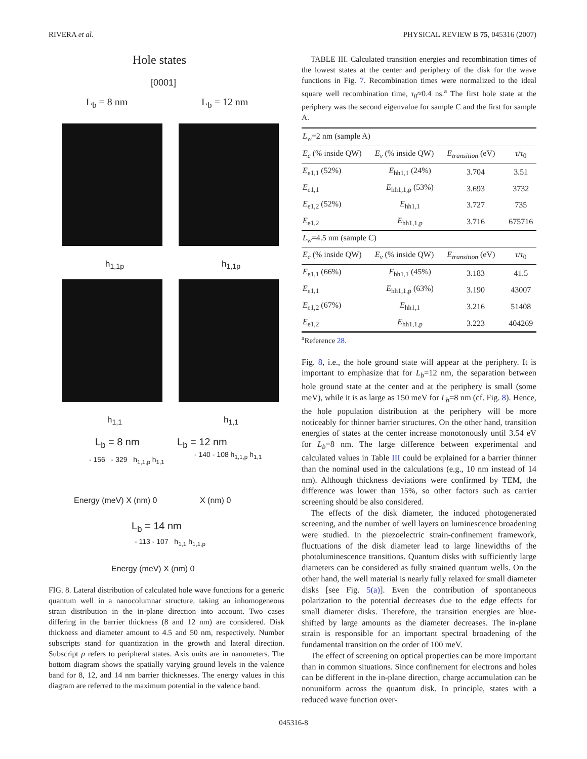RIVERA et al. PHYSICAL REVIEW B 75, 045316 (2007)
Hole states
[0001]
L<sub>b</sub> = 8 nm L<sub>b</sub> = 12 nm
h<sub>1,1p</sub> h<sub>1,1p</sub>
h<sub>1,1</sub> h<sub>1,1</sub>
L<sub>b</sub> = 8 nm L<sub>b</sub> = 12 nm
- 156 - 329 h<sub>1,1,p</sub> h<sub>1,1</sub>
- 140 - 108 h<sub>1,1,p</sub> h<sub>1,1</sub>
Energy (meV) X (nm) 0 X (nm) 0
L<sub>b</sub> = 14 nm
- 113 - 107 h<sub>1,1</sub> h<sub>1,1,p</sub>
Energy (meV) X (nm) 0
FIG. 8. Lateral distribution of calculated hole wave functions for a generic quantum well in a nanocolumnar structure, taking an inhomogeneous strain distribution in the in-plane direction into account. Two cases differing in the barrier thickness (8 and 12 nm) are considered. Disk thickness and diameter amount to 4.5 and 50 nm, respectively. Number subscripts stand for quantization in the growth and lateral direction. Subscript p refers to peripheral states. Axis units are in nanometers. The bottom diagram shows the spatially varying ground levels in the valence band for 8, 12, and 14 nm barrier thicknesses. The energy values in this diagram are referred to the maximum potential in the valence band.
TABLE III. Calculated transition energies and recombination times of the lowest states at the center and periphery of the disk for the wave functions in Fig. 7. Recombination times were normalized to the ideal square well recombination time, τ<sub>0</sub>≈0.4 ns.<sup>a</sup> The first hole state at the periphery was the second eigenvalue for sample C and the first for sample A.
| L<sub>w</sub> =2 nm (sample A) | | | |
| E<sub>c</sub> (% inside QW) | E<sub>v</sub> (% inside QW) | E<sub>transition</sub> (eV) | τ / τ<sub>0</sub> |
| E<sub>e1,1</sub> (52%) | E<sub>hh1,1</sub> (24%) | 3.704 | 3.51 |
| E<sub>e1,1</sub> | E<sub>hh1,1,p</sub> (53%) | 3.693 | 3732 |
| E<sub>e1,2</sub> (52%) | E<sub>hh1,1</sub> | 3.727 | 735 |
| E<sub>e1,2</sub> | E<sub>hh1,1,p</sub> | 3.716 | 675716 |
| L<sub>w</sub> =4.5 nm (sample C) | | | |
| E<sub>c</sub> (% inside QW) | E<sub>v</sub> (% inside QW) | E<sub>transition</sub> (eV) | τ / τ<sub>0</sub> |
| E<sub>e1,1</sub> (66%) | E<sub>hh1,1</sub> (45%) | 3.183 | 41.5 |
| E<sub>e1,1</sub> | E<sub>hh1,1,p</sub> (63%) | 3.190 | 43007 |
| E<sub>e1,2</sub> (67%) | E<sub>hh1,1</sub> | 3.216 | 51408 |
| E<sub>e1,2</sub> | E<sub>hh1,1,p</sub> | 3.223 | 404269 |
<sup>a</sup> Reference 28.
Fig. 8, i.e., the hole ground state will appear at the periphery. It is important to emphasize that for L<sub>b</sub>=12 nm, the separation between hole ground state at the center and at the periphery is small (some meV), while it is as large as 150 meV for L<sub>b</sub>=8 nm (cf. Fig. 8). Hence, the hole population distribution at the periphery will be more noticeably for thinner barrier structures. On the other hand, transition energies of states at the center increase monotonously until 3.54 eV for L<sub>b</sub>=8 nm. The large difference between experimental and calculated values in Table III could be explained for a barrier thinner than the nominal used in the calculations (e.g., 10 nm instead of 14 nm). Although thickness deviations were confirmed by TEM, the difference was lower than 15%, so other factors such as carrier screening should be also considered.
The effects of the disk diameter, the induced photogenerated screening, and the number of well layers on luminescence broadening were studied. In the piezoelectric strain-confinement framework, fluctuations of the disk diameter lead to large linewidths of the photoluminescence transitions. Quantum disks with sufficiently large diameters can be considered as fully strained quantum wells. On the other hand, the well material is nearly fully relaxed for small diameter disks [see Fig. 5(a)]. Even the contribution of spontaneous polarization to the potential decreases due to the edge effects for small diameter disks. Therefore, the transition energies are blue-shifted by large amounts as the diameter decreases. The in-plane strain is responsible for an important spectral broadening of the fundamental transition on the order of 100 meV.
The effect of screening on optical properties can be more important than in common situations. Since confinement for electrons and holes can be different in the in-plane direction, charge accumulation can be nonuniform across the quantum disk. In principle, states with a reduced wave function over-
045316-8